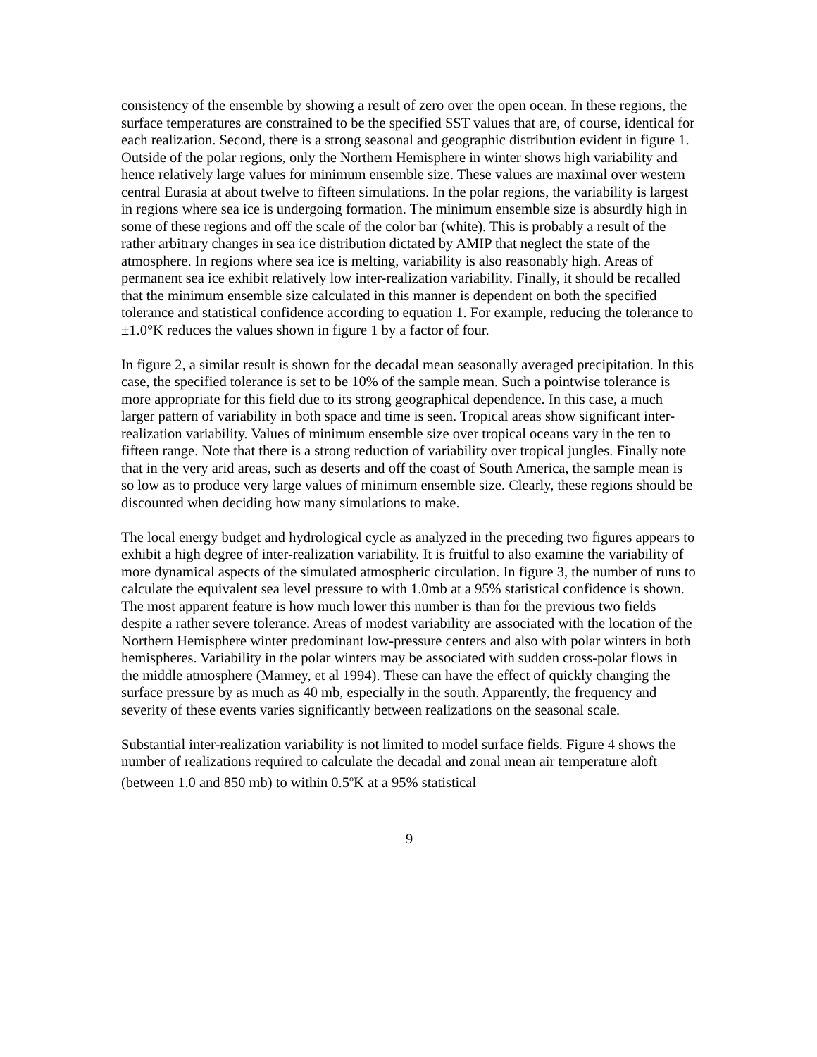consistency of the ensemble by showing a result of zero over the open ocean. In these regions, the surface temperatures are constrained to be the specified SST values that are, of course, identical for each realization. Second, there is a strong seasonal and geographic distribution evident in figure 1. Outside of the polar regions, only the Northern Hemisphere in winter shows high variability and hence relatively large values for minimum ensemble size. These values are maximal over western central Eurasia at about twelve to fifteen simulations. In the polar regions, the variability is largest in regions where sea ice is undergoing formation. The minimum ensemble size is absurdly high in some of these regions and off the scale of the color bar (white). This is probably a result of the rather arbitrary changes in sea ice distribution dictated by AMIP that neglect the state of the atmosphere. In regions where sea ice is melting, variability is also reasonably high. Areas of permanent sea ice exhibit relatively low inter-realization variability. Finally, it should be recalled that the minimum ensemble size calculated in this manner is dependent on both the specified tolerance and statistical confidence according to equation 1. For example, reducing the tolerance to ±1.0°K reduces the values shown in figure 1 by a factor of four.
In figure 2, a similar result is shown for the decadal mean seasonally averaged precipitation. In this case, the specified tolerance is set to be 10% of the sample mean. Such a pointwise tolerance is more appropriate for this field due to its strong geographical dependence. In this case, a much larger pattern of variability in both space and time is seen. Tropical areas show significant inter-realization variability. Values of minimum ensemble size over tropical oceans vary in the ten to fifteen range. Note that there is a strong reduction of variability over tropical jungles. Finally note that in the very arid areas, such as deserts and off the coast of South America, the sample mean is so low as to produce very large values of minimum ensemble size. Clearly, these regions should be discounted when deciding how many simulations to make.
The local energy budget and hydrological cycle as analyzed in the preceding two figures appears to exhibit a high degree of inter-realization variability. It is fruitful to also examine the variability of more dynamical aspects of the simulated atmospheric circulation. In figure 3, the number of runs to calculate the equivalent sea level pressure to with 1.0mb at a 95% statistical confidence is shown. The most apparent feature is how much lower this number is than for the previous two fields despite a rather severe tolerance. Areas of modest variability are associated with the location of the Northern Hemisphere winter predominant low-pressure centers and also with polar winters in both hemispheres. Variability in the polar winters may be associated with sudden cross-polar flows in the middle atmosphere (Manney, et al 1994). These can have the effect of quickly changing the surface pressure by as much as 40 mb, especially in the south. Apparently, the frequency and severity of these events varies significantly between realizations on the seasonal scale.
Substantial inter-realization variability is not limited to model surface fields. Figure 4 shows the number of realizations required to calculate the decadal and zonal mean air temperature aloft (between 1.0 and 850 mb) to within 0.5<sup>o</sup>K at a 95% statistical
9